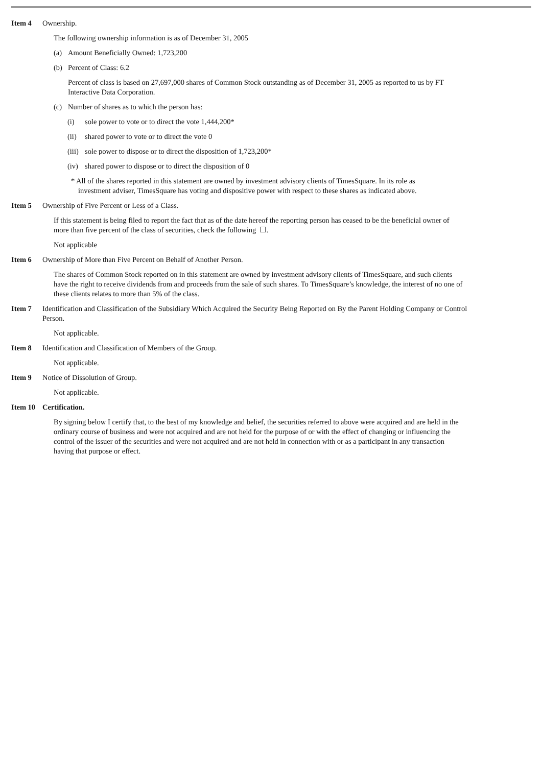Item 4 Ownership.
The following ownership information is as of December 31, 2005
(a) Amount Beneficially Owned: 1,723,200
(b) Percent of Class: 6.2
Percent of class is based on 27,697,000 shares of Common Stock outstanding as of December 31, 2005 as reported to us by FT Interactive Data Corporation.
(c) Number of shares as to which the person has:
(i) sole power to vote or to direct the vote 1,444,200*
(ii) shared power to vote or to direct the vote 0
(iii) sole power to dispose or to direct the disposition of 1,723,200*
(iv) shared power to dispose or to direct the disposition of 0
* All of the shares reported in this statement are owned by investment advisory clients of TimesSquare. In its role as investment adviser, TimesSquare has voting and dispositive power with respect to these shares as indicated above.
Item 5 Ownership of Five Percent or Less of a Class.
If this statement is being filed to report the fact that as of the date hereof the reporting person has ceased to be the beneficial owner of more than five percent of the class of securities, check the following ☐.
Not applicable
Item 6 Ownership of More than Five Percent on Behalf of Another Person.
The shares of Common Stock reported on in this statement are owned by investment advisory clients of TimesSquare, and such clients have the right to receive dividends from and proceeds from the sale of such shares. To TimesSquare’s knowledge, the interest of no one of these clients relates to more than 5% of the class.
Item 7 Identification and Classification of the Subsidiary Which Acquired the Security Being Reported on By the Parent Holding Company or Control Person.
Not applicable.
Item 8 Identification and Classification of Members of the Group.
Not applicable.
Item 9 Notice of Dissolution of Group.
Not applicable.
Item 10 Certification.
By signing below I certify that, to the best of my knowledge and belief, the securities referred to above were acquired and are held in the ordinary course of business and were not acquired and are not held for the purpose of or with the effect of changing or influencing the control of the issuer of the securities and were not acquired and are not held in connection with or as a participant in any transaction having that purpose or effect.